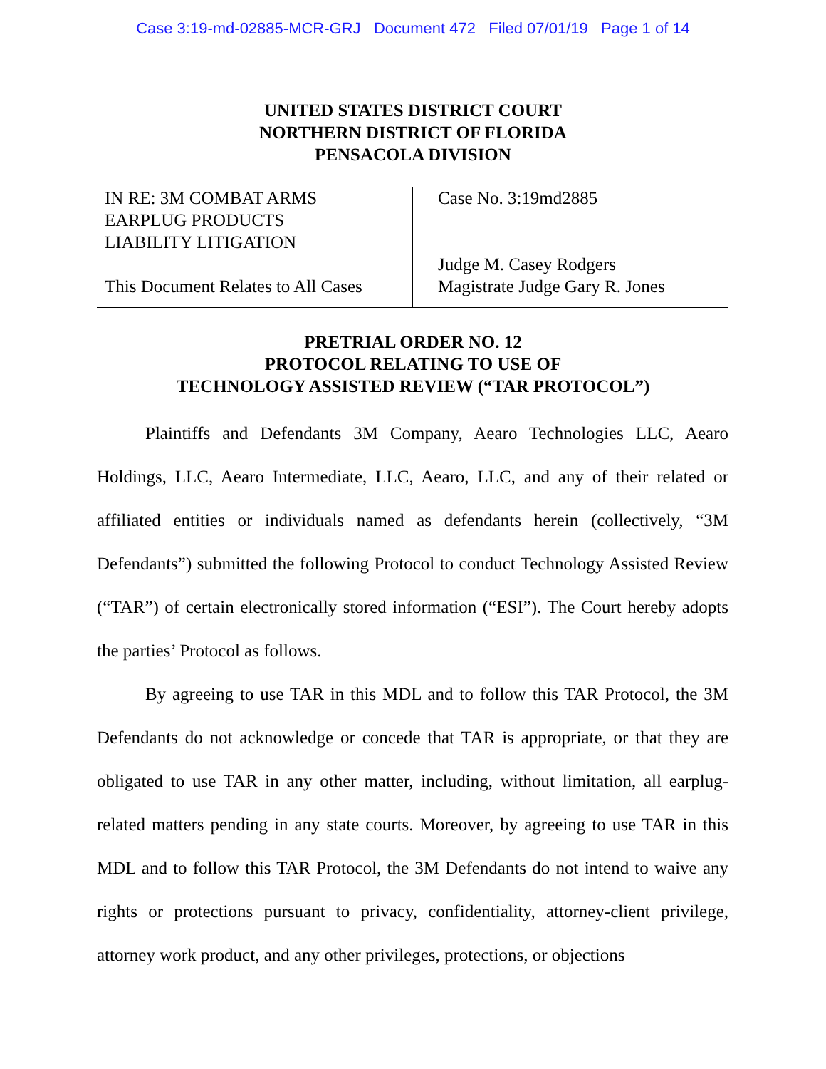Case 3:19-md-02885-MCR-GRJ Document 472 Filed 07/01/19 Page 1 of 14
UNITED STATES DISTRICT COURT
NORTHERN DISTRICT OF FLORIDA
PENSACOLA DIVISION
IN RE: 3M COMBAT ARMS
EARPLUG PRODUCTS
LIABILITY LITIGATION
This Document Relates to All Cases
Case No. 3:19md2885
Judge M. Casey Rodgers
Magistrate Judge Gary R. Jones
PRETRIAL ORDER NO. 12
PROTOCOL RELATING TO USE OF
TECHNOLOGY ASSISTED REVIEW (“TAR PROTOCOL”)
Plaintiffs and Defendants 3M Company, Aearo Technologies LLC, Aearo Holdings, LLC, Aearo Intermediate, LLC, Aearo, LLC, and any of their related or affiliated entities or individuals named as defendants herein (collectively, “3M Defendants”) submitted the following Protocol to conduct Technology Assisted Review (“TAR”) of certain electronically stored information (“ESI”). The Court hereby adopts the parties’ Protocol as follows.
By agreeing to use TAR in this MDL and to follow this TAR Protocol, the 3M Defendants do not acknowledge or concede that TAR is appropriate, or that they are obligated to use TAR in any other matter, including, without limitation, all earplug-related matters pending in any state courts. Moreover, by agreeing to use TAR in this MDL and to follow this TAR Protocol, the 3M Defendants do not intend to waive any rights or protections pursuant to privacy, confidentiality, attorney-client privilege, attorney work product, and any other privileges, protections, or objections